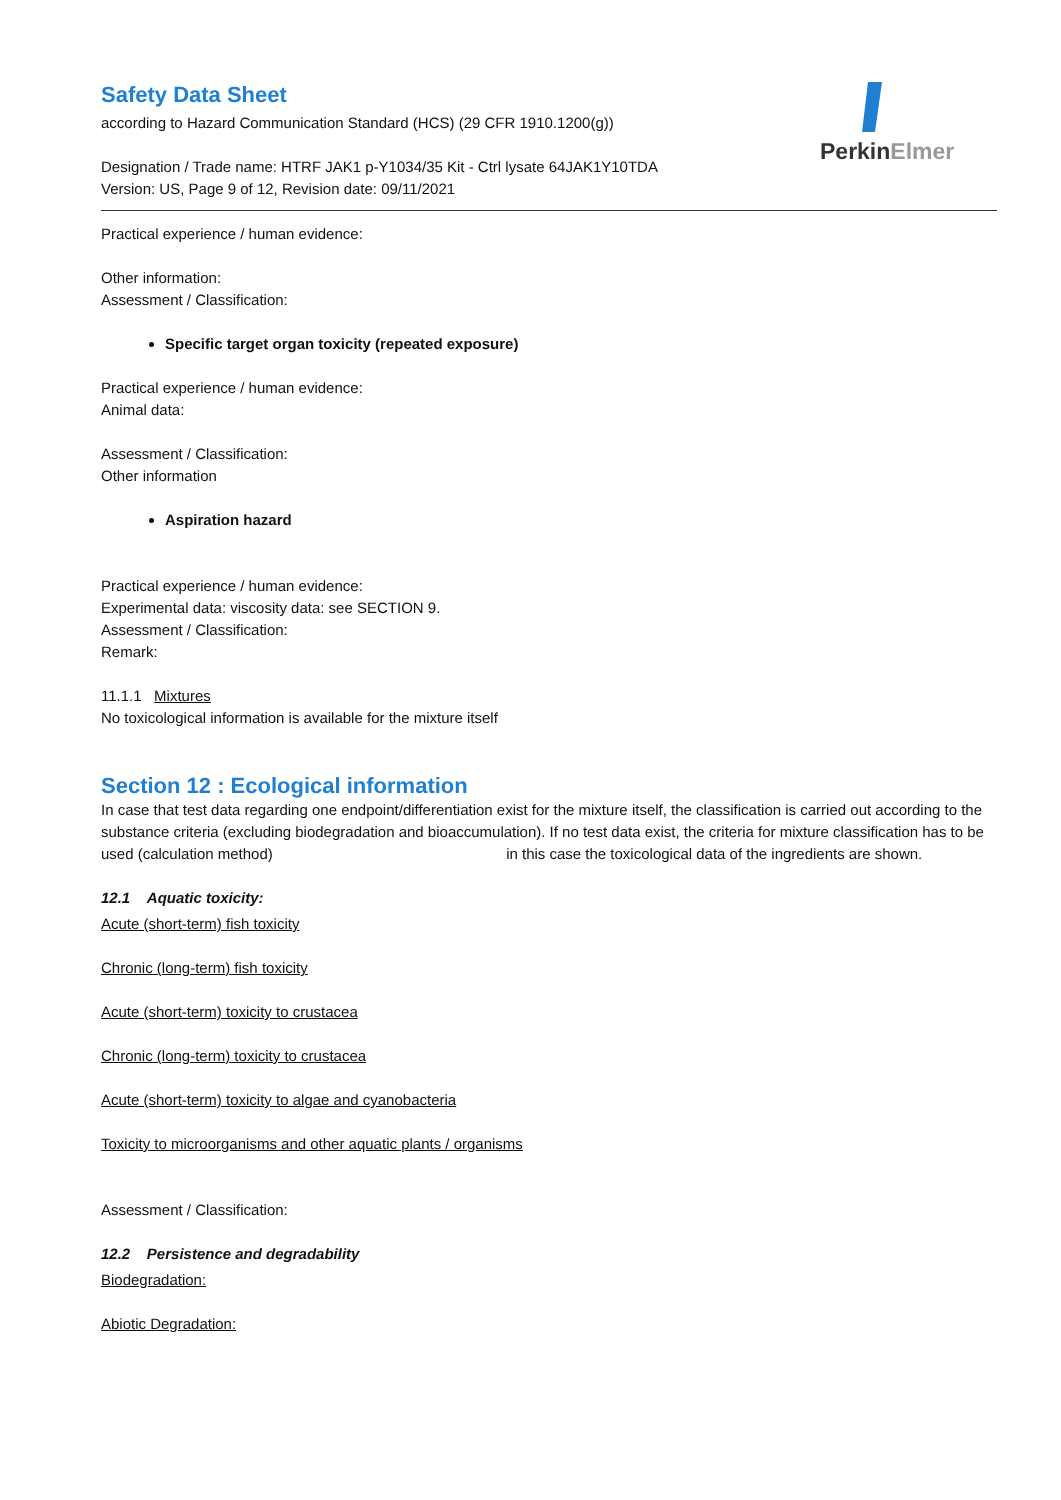PerkinElmer
Safety Data Sheet
according to Hazard Communication Standard (HCS) (29 CFR 1910.1200(g))
Designation / Trade name: HTRF JAK1 p-Y1034/35 Kit - Ctrl lysate 64JAK1Y10TDA
Version: US, Page 9 of 12, Revision date: 09/11/2021
Practical experience / human evidence:
Other information:
Assessment / Classification:
Specific target organ toxicity (repeated exposure)
Practical experience / human evidence:
Animal data:
Assessment / Classification:
Other information
Aspiration hazard
Practical experience / human evidence:
Experimental data: viscosity data: see SECTION 9.
Assessment / Classification:
Remark:
11.1.1 Mixtures
No toxicological information is available for the mixture itself
Section 12 : Ecological information
In case that test data regarding one endpoint/differentiation exist for the mixture itself, the classification is carried out according to the substance criteria (excluding biodegradation and bioaccumulation). If no test data exist, the criteria for mixture classification has to be used (calculation method) in this case the toxicological data of the ingredients are shown.
12.1 Aquatic toxicity:
Acute (short-term) fish toxicity
Chronic (long-term) fish toxicity
Acute (short-term) toxicity to crustacea
Chronic (long-term) toxicity to crustacea
Acute (short-term) toxicity to algae and cyanobacteria
Toxicity to microorganisms and other aquatic plants / organisms
Assessment / Classification:
12.2 Persistence and degradability
Biodegradation:
Abiotic Degradation: